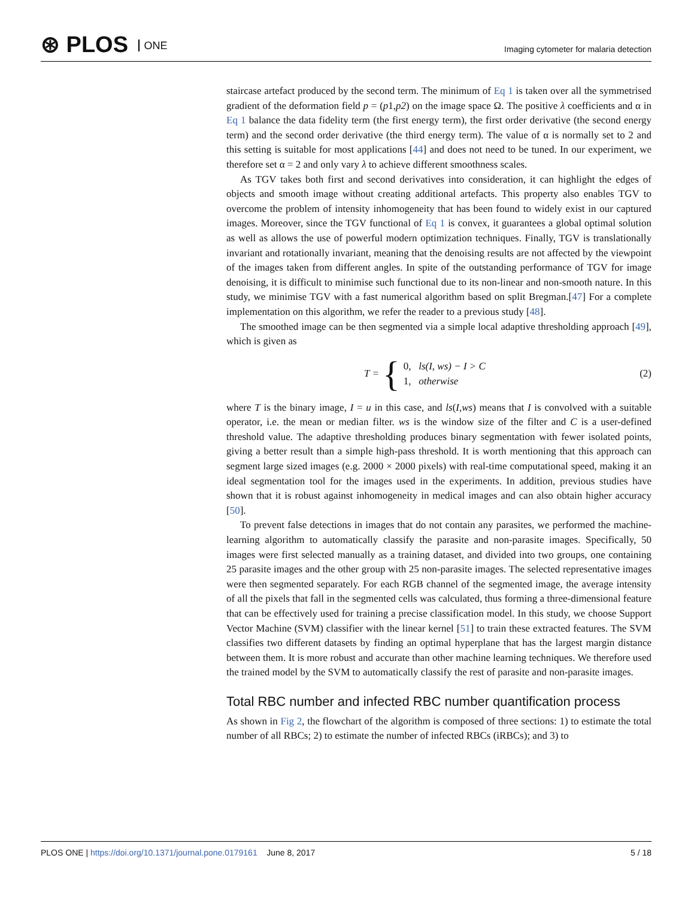⊛ PLOS ONE
Imaging cytometer for malaria detection
staircase artefact produced by the second term. The minimum of Eq 1 is taken over all the symmetrised gradient of the deformation field p = (p1,p2) on the image space Ω. The positive λ coefficients and α in Eq 1 balance the data fidelity term (the first energy term), the first order derivative (the second energy term) and the second order derivative (the third energy term). The value of α is normally set to 2 and this setting is suitable for most applications [44] and does not need to be tuned. In our experiment, we therefore set α = 2 and only vary λ to achieve different smoothness scales.
As TGV takes both first and second derivatives into consideration, it can highlight the edges of objects and smooth image without creating additional artefacts. This property also enables TGV to overcome the problem of intensity inhomogeneity that has been found to widely exist in our captured images. Moreover, since the TGV functional of Eq 1 is convex, it guarantees a global optimal solution as well as allows the use of powerful modern optimization techniques. Finally, TGV is translationally invariant and rotationally invariant, meaning that the denoising results are not affected by the viewpoint of the images taken from different angles. In spite of the outstanding performance of TGV for image denoising, it is difficult to minimise such functional due to its non-linear and non-smooth nature. In this study, we minimise TGV with a fast numerical algorithm based on split Bregman.[47] For a complete implementation on this algorithm, we refer the reader to a previous study [48].
The smoothed image can be then segmented via a simple local adaptive thresholding approach [49], which is given as
T = {
0, ls(I, ws) − I > C
1, otherwise
(2)
where T is the binary image, I = u in this case, and ls(I,ws) means that I is convolved with a suitable operator, i.e. the mean or median filter. ws is the window size of the filter and C is a user-defined threshold value. The adaptive thresholding produces binary segmentation with fewer isolated points, giving a better result than a simple high-pass threshold. It is worth mentioning that this approach can segment large sized images (e.g. 2000 × 2000 pixels) with real-time computational speed, making it an ideal segmentation tool for the images used in the experiments. In addition, previous studies have shown that it is robust against inhomogeneity in medical images and can also obtain higher accuracy [50].
To prevent false detections in images that do not contain any parasites, we performed the machine-learning algorithm to automatically classify the parasite and non-parasite images. Specifically, 50 images were first selected manually as a training dataset, and divided into two groups, one containing 25 parasite images and the other group with 25 non-parasite images. The selected representative images were then segmented separately. For each RGB channel of the segmented image, the average intensity of all the pixels that fall in the segmented cells was calculated, thus forming a three-dimensional feature that can be effectively used for training a precise classification model. In this study, we choose Support Vector Machine (SVM) classifier with the linear kernel [51] to train these extracted features. The SVM classifies two different datasets by finding an optimal hyperplane that has the largest margin distance between them. It is more robust and accurate than other machine learning techniques. We therefore used the trained model by the SVM to automatically classify the rest of parasite and non-parasite images.
Total RBC number and infected RBC number quantification process
As shown in Fig 2, the flowchart of the algorithm is composed of three sections: 1) to estimate the total number of all RBCs; 2) to estimate the number of infected RBCs (iRBCs); and 3) to
PLOS ONE | https://doi.org/10.1371/journal.pone.0179161 June 8, 2017
5 / 18